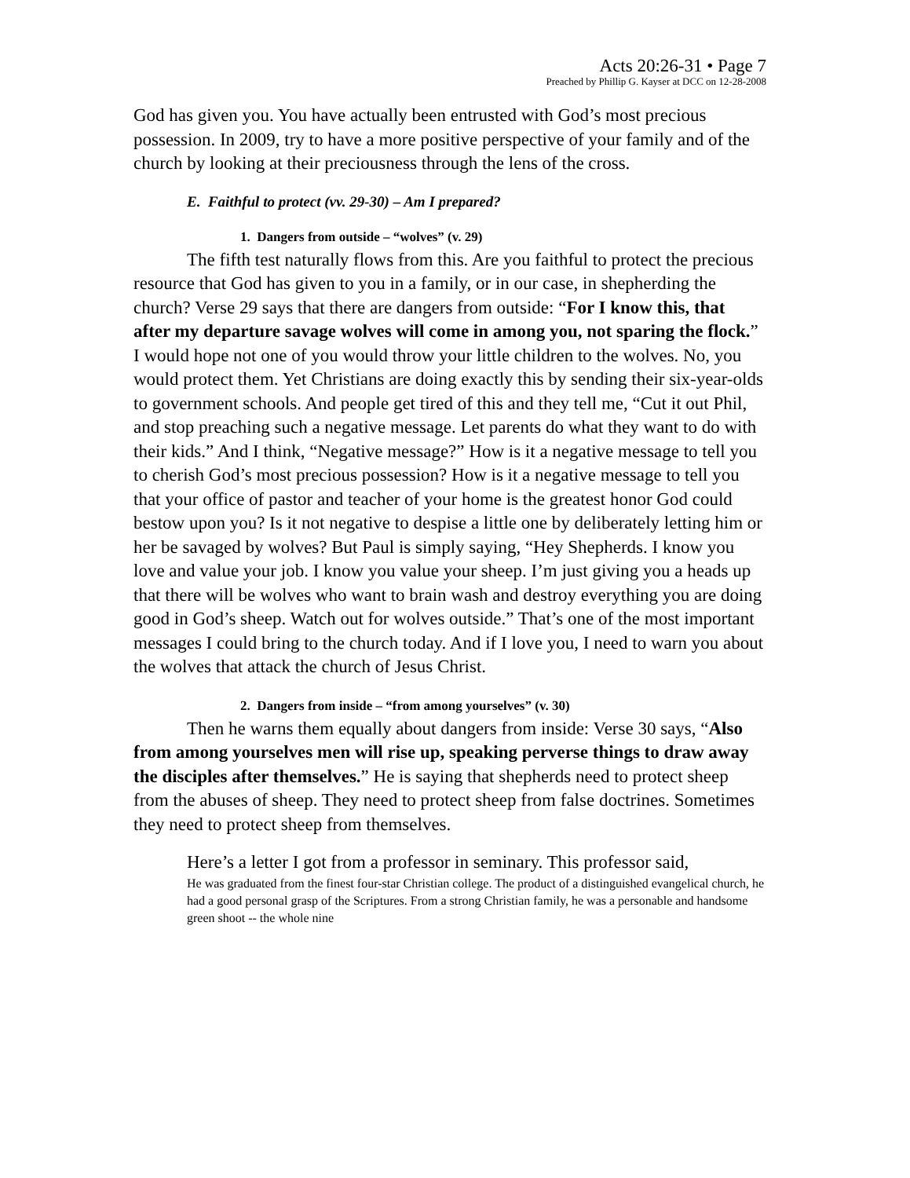Acts 20:26-31 • Page 7
Preached by Phillip G. Kayser at DCC on 12-28-2008
God has given you. You have actually been entrusted with God’s most precious possession. In 2009, try to have a more positive perspective of your family and of the church by looking at their preciousness through the lens of the cross.
E. Faithful to protect (vv. 29-30) – Am I prepared?
1. Dangers from outside – “wolves” (v. 29)
The fifth test naturally flows from this. Are you faithful to protect the precious resource that God has given to you in a family, or in our case, in shepherding the church? Verse 29 says that there are dangers from outside: “For I know this, that after my departure savage wolves will come in among you, not sparing the flock.” I would hope not one of you would throw your little children to the wolves. No, you would protect them. Yet Christians are doing exactly this by sending their six-year-olds to government schools. And people get tired of this and they tell me, “Cut it out Phil, and stop preaching such a negative message. Let parents do what they want to do with their kids.” And I think, “Negative message?” How is it a negative message to tell you to cherish God’s most precious possession? How is it a negative message to tell you that your office of pastor and teacher of your home is the greatest honor God could bestow upon you? Is it not negative to despise a little one by deliberately letting him or her be savaged by wolves? But Paul is simply saying, “Hey Shepherds. I know you love and value your job. I know you value your sheep. I’m just giving you a heads up that there will be wolves who want to brain wash and destroy everything you are doing good in God’s sheep. Watch out for wolves outside.” That’s one of the most important messages I could bring to the church today. And if I love you, I need to warn you about the wolves that attack the church of Jesus Christ.
2. Dangers from inside – “from among yourselves” (v. 30)
Then he warns them equally about dangers from inside: Verse 30 says, “Also from among yourselves men will rise up, speaking perverse things to draw away the disciples after themselves.” He is saying that shepherds need to protect sheep from the abuses of sheep. They need to protect sheep from false doctrines. Sometimes they need to protect sheep from themselves.
Here’s a letter I got from a professor in seminary. This professor said,
He was graduated from the finest four-star Christian college. The product of a distinguished evangelical church, he had a good personal grasp of the Scriptures. From a strong Christian family, he was a personable and handsome green shoot -- the whole nine